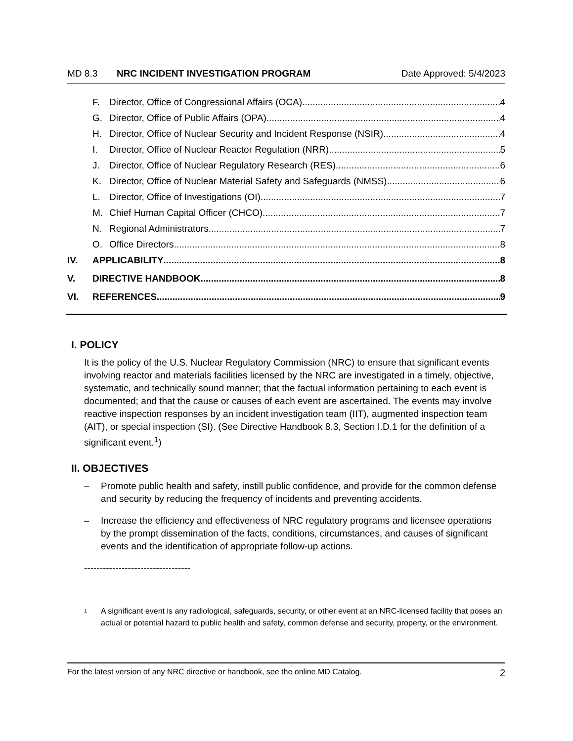MD 8.3 NRC INCIDENT INVESTIGATION PROGRAM Date Approved: 5/4/2023
F. Director, Office of Congressional Affairs (OCA) 4
G. Director, Office of Public Affairs (OPA) 4
H. Director, Office of Nuclear Security and Incident Response (NSIR) 4
I. Director, Office of Nuclear Reactor Regulation (NRR) 5
J. Director, Office of Nuclear Regulatory Research (RES) 6
K. Director, Office of Nuclear Material Safety and Safeguards (NMSS) 6
L. Director, Office of Investigations (OI) 7
M. Chief Human Capital Officer (CHCO) 7
N. Regional Administrators 7
O. Office Directors 8
IV. APPLICABILITY 8
V. DIRECTIVE HANDBOOK 8
VI. REFERENCES 9
I. POLICY
It is the policy of the U.S. Nuclear Regulatory Commission (NRC) to ensure that significant events involving reactor and materials facilities licensed by the NRC are investigated in a timely, objective, systematic, and technically sound manner; that the factual information pertaining to each event is documented; and that the cause or causes of each event are ascertained. The events may involve reactive inspection responses by an incident investigation team (IIT), augmented inspection team (AIT), or special inspection (SI). (See Directive Handbook 8.3, Section I.D.1 for the definition of a significant event.<sup>1</sup>)
II. OBJECTIVES
– Promote public health and safety, instill public confidence, and provide for the common defense and security by reducing the frequency of incidents and preventing accidents.
– Increase the efficiency and effectiveness of NRC regulatory programs and licensee operations by the prompt dissemination of the facts, conditions, circumstances, and causes of significant events and the identification of appropriate follow-up actions.
----------------------------------
<sup>1</sup>
A significant event is any radiological, safeguards, security, or other event at an NRC-licensed facility that poses an actual or potential hazard to public health and safety, common defense and security, property, or the environment.
For the latest version of any NRC directive or handbook, see the online MD Catalog. 2